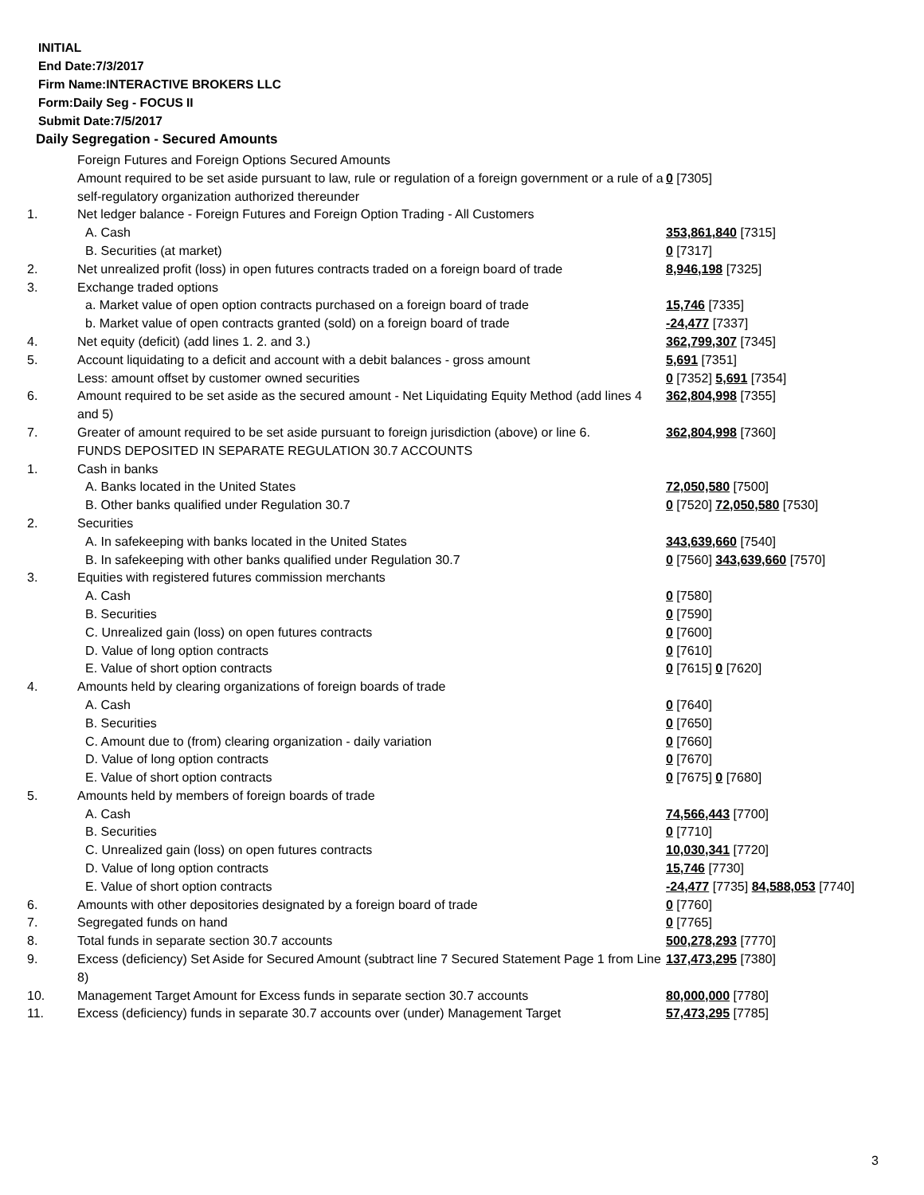INITIAL
End Date:7/3/2017
Firm Name:INTERACTIVE BROKERS LLC
Form:Daily Seg - FOCUS II
Submit Date:7/5/2017
Daily Segregation - Secured Amounts
| | Foreign Futures and Foreign Options Secured Amounts | |
| | Amount required to be set aside pursuant to law, rule or regulation of a foreign government or a rule of a self-regulatory organization authorized thereunder | 0 [7305] |
| 1. | Net ledger balance - Foreign Futures and Foreign Option Trading - All Customers | |
| | A. Cash | 353,861,840 [7315] |
| | B. Securities (at market) | 0 [7317] |
| 2. | Net unrealized profit (loss) in open futures contracts traded on a foreign board of trade | 8,946,198 [7325] |
| 3. | Exchange traded options | |
| | a. Market value of open option contracts purchased on a foreign board of trade | 15,746 [7335] |
| | b. Market value of open contracts granted (sold) on a foreign board of trade | -24,477 [7337] |
| 4. | Net equity (deficit) (add lines 1. 2. and 3.) | 362,799,307 [7345] |
| 5. | Account liquidating to a deficit and account with a debit balances - gross amount | 5,691 [7351] |
| | Less: amount offset by customer owned securities | 0 [7352] 5,691 [7354] |
| 6. | Amount required to be set aside as the secured amount - Net Liquidating Equity Method (add lines 4 and 5) | 362,804,998 [7355] |
| 7. | Greater of amount required to be set aside pursuant to foreign jurisdiction (above) or line 6. | 362,804,998 [7360] |
| | FUNDS DEPOSITED IN SEPARATE REGULATION 30.7 ACCOUNTS | |
| 1. | Cash in banks | |
| | A. Banks located in the United States | 72,050,580 [7500] |
| | B. Other banks qualified under Regulation 30.7 | 0 [7520] 72,050,580 [7530] |
| 2. | Securities | |
| | A. In safekeeping with banks located in the United States | 343,639,660 [7540] |
| | B. In safekeeping with other banks qualified under Regulation 30.7 | 0 [7560] 343,639,660 [7570] |
| 3. | Equities with registered futures commission merchants | |
| | A. Cash | 0 [7580] |
| | B. Securities | 0 [7590] |
| | C. Unrealized gain (loss) on open futures contracts | 0 [7600] |
| | D. Value of long option contracts | 0 [7610] |
| | E. Value of short option contracts | 0 [7615] 0 [7620] |
| 4. | Amounts held by clearing organizations of foreign boards of trade | |
| | A. Cash | 0 [7640] |
| | B. Securities | 0 [7650] |
| | C. Amount due to (from) clearing organization - daily variation | 0 [7660] |
| | D. Value of long option contracts | 0 [7670] |
| | E. Value of short option contracts | 0 [7675] 0 [7680] |
| 5. | Amounts held by members of foreign boards of trade | |
| | A. Cash | 74,566,443 [7700] |
| | B. Securities | 0 [7710] |
| | C. Unrealized gain (loss) on open futures contracts | 10,030,341 [7720] |
| | D. Value of long option contracts | 15,746 [7730] |
| | E. Value of short option contracts | -24,477 [7735] 84,588,053 [7740] |
| 6. | Amounts with other depositories designated by a foreign board of trade | 0 [7760] |
| 7. | Segregated funds on hand | 0 [7765] |
| 8. | Total funds in separate section 30.7 accounts | 500,278,293 [7770] |
| 9. | Excess (deficiency) Set Aside for Secured Amount (subtract line 7 Secured Statement Page 1 from Line 8) | 137,473,295 [7380] |
| 10. | Management Target Amount for Excess funds in separate section 30.7 accounts | 80,000,000 [7780] |
| 11. | Excess (deficiency) funds in separate 30.7 accounts over (under) Management Target | 57,473,295 [7785] |
3